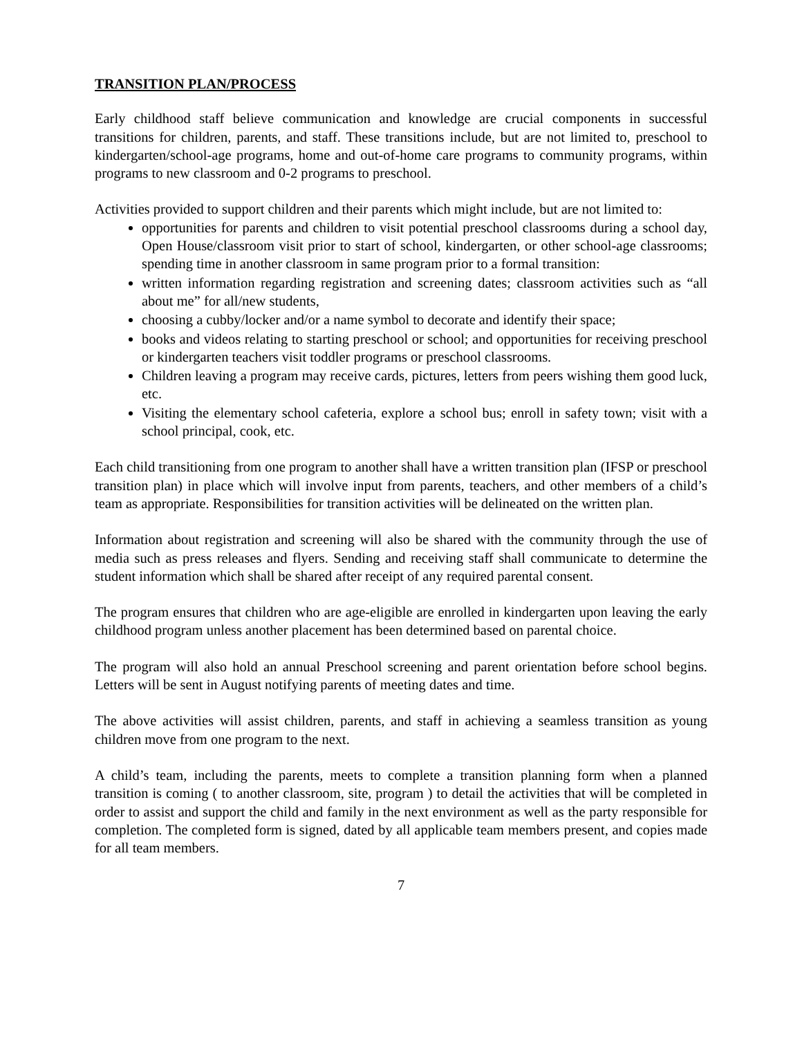TRANSITION PLAN/PROCESS
Early childhood staff believe communication and knowledge are crucial components in successful transitions for children, parents, and staff. These transitions include, but are not limited to, preschool to kindergarten/school-age programs, home and out-of-home care programs to community programs, within programs to new classroom and 0-2 programs to preschool.
Activities provided to support children and their parents which might include, but are not limited to:
opportunities for parents and children to visit potential preschool classrooms during a school day, Open House/classroom visit prior to start of school, kindergarten, or other school-age classrooms; spending time in another classroom in same program prior to a formal transition:
written information regarding registration and screening dates; classroom activities such as “all about me” for all/new students,
choosing a cubby/locker and/or a name symbol to decorate and identify their space;
books and videos relating to starting preschool or school; and opportunities for receiving preschool or kindergarten teachers visit toddler programs or preschool classrooms.
Children leaving a program may receive cards, pictures, letters from peers wishing them good luck, etc.
Visiting the elementary school cafeteria, explore a school bus; enroll in safety town; visit with a school principal, cook, etc.
Each child transitioning from one program to another shall have a written transition plan (IFSP or preschool transition plan) in place which will involve input from parents, teachers, and other members of a child’s team as appropriate. Responsibilities for transition activities will be delineated on the written plan.
Information about registration and screening will also be shared with the community through the use of media such as press releases and flyers. Sending and receiving staff shall communicate to determine the student information which shall be shared after receipt of any required parental consent.
The program ensures that children who are age-eligible are enrolled in kindergarten upon leaving the early childhood program unless another placement has been determined based on parental choice.
The program will also hold an annual Preschool screening and parent orientation before school begins. Letters will be sent in August notifying parents of meeting dates and time.
The above activities will assist children, parents, and staff in achieving a seamless transition as young children move from one program to the next.
A child’s team, including the parents, meets to complete a transition planning form when a planned transition is coming ( to another classroom, site, program ) to detail the activities that will be completed in order to assist and support the child and family in the next environment as well as the party responsible for completion. The completed form is signed, dated by all applicable team members present, and copies made for all team members.
7